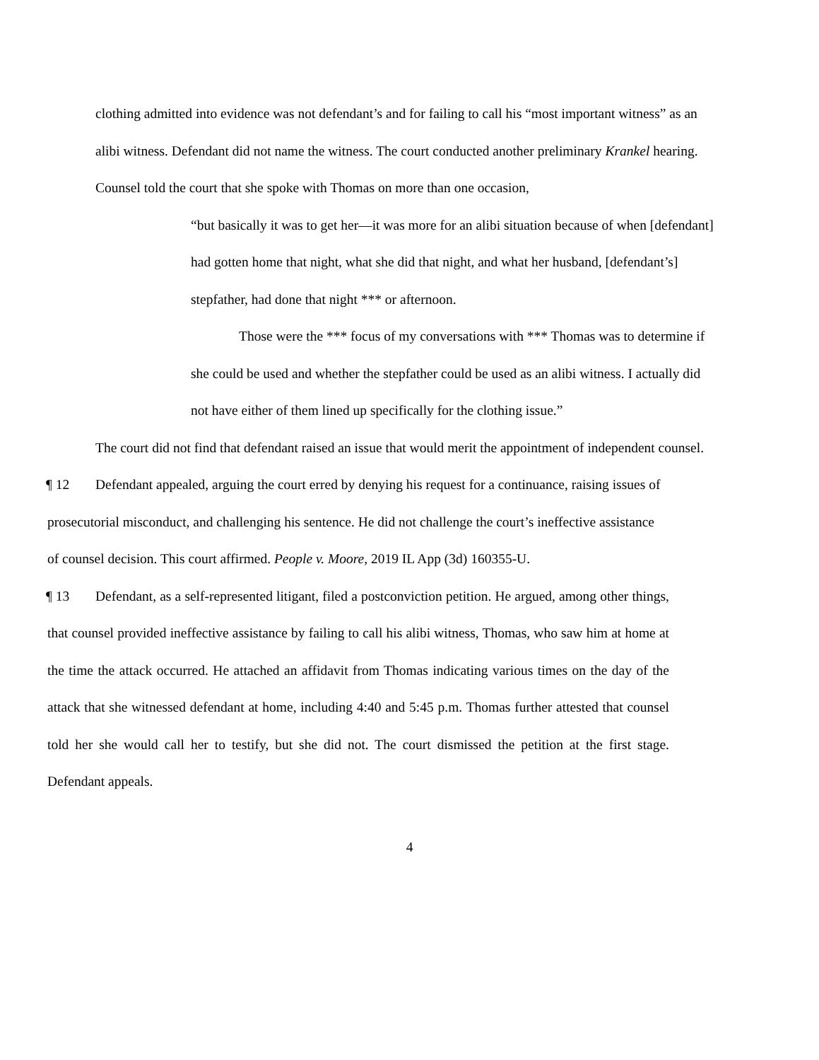clothing admitted into evidence was not defendant’s and for failing to call his “most important witness” as an alibi witness. Defendant did not name the witness. The court conducted another preliminary Krankel hearing. Counsel told the court that she spoke with Thomas on more than one occasion,
“but basically it was to get her—it was more for an alibi situation because of when [defendant] had gotten home that night, what she did that night, and what her husband, [defendant’s] stepfather, had done that night *** or afternoon.
Those were the *** focus of my conversations with *** Thomas was to determine if she could be used and whether the stepfather could be used as an alibi witness. I actually did not have either of them lined up specifically for the clothing issue.”
The court did not find that defendant raised an issue that would merit the appointment of independent counsel.
¶ 12 Defendant appealed, arguing the court erred by denying his request for a continuance, raising issues of prosecutorial misconduct, and challenging his sentence. He did not challenge the court’s ineffective assistance of counsel decision. This court affirmed. People v. Moore, 2019 IL App (3d) 160355-U.
¶ 13 Defendant, as a self-represented litigant, filed a postconviction petition. He argued, among other things, that counsel provided ineffective assistance by failing to call his alibi witness, Thomas, who saw him at home at the time the attack occurred. He attached an affidavit from Thomas indicating various times on the day of the attack that she witnessed defendant at home, including 4:40 and 5:45 p.m. Thomas further attested that counsel told her she would call her to testify, but she did not. The court dismissed the petition at the first stage. Defendant appeals.
4